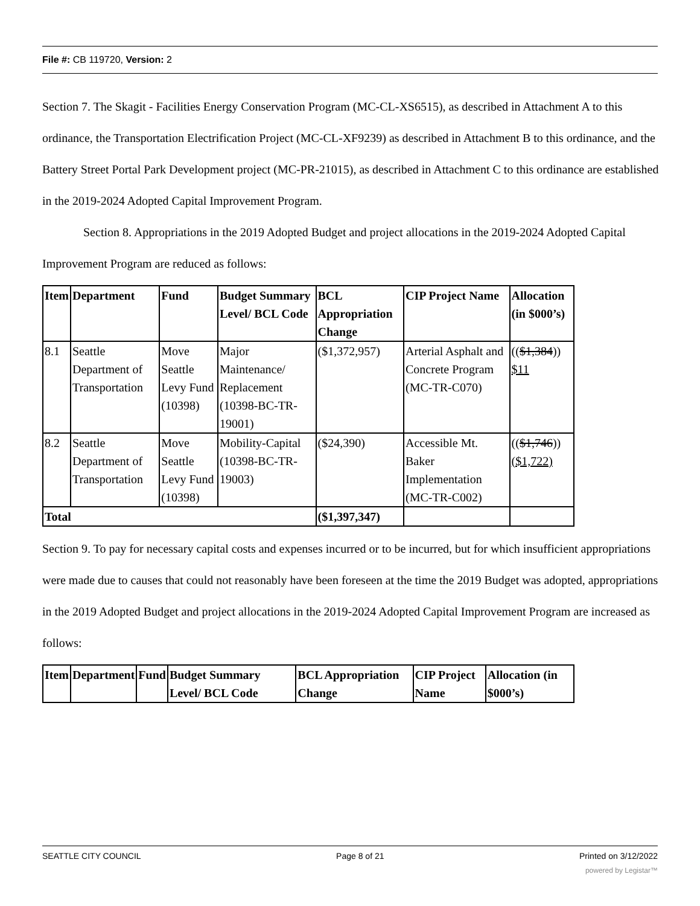File #: CB 119720, Version: 2
Section 7. The Skagit - Facilities Energy Conservation Program (MC-CL-XS6515), as described in Attachment A to this ordinance, the Transportation Electrification Project (MC-CL-XF9239) as described in Attachment B to this ordinance, and the Battery Street Portal Park Development project (MC-PR-21015), as described in Attachment C to this ordinance are established in the 2019-2024 Adopted Capital Improvement Program.
Section 8. Appropriations in the 2019 Adopted Budget and project allocations in the 2019-2024 Adopted Capital Improvement Program are reduced as follows:
| Item | Department | Fund | Budget Summary Level/ BCL Code | BCL Appropriation Change | CIP Project Name | Allocation (in $000’s) |
| --- | --- | --- | --- | --- | --- | --- |
| 8.1 | Seattle Department of Transportation | Move Seattle Levy Fund (10398) | Major Maintenance/ Replacement (10398-BC-TR-19001) | ($1,372,957) | Arterial Asphalt and Concrete Program (MC-TR-C070) | (( $1,384 )) $11 |
| 8.2 | Seattle Department of Transportation | Move Seattle Levy Fund (10398) | Mobility-Capital (10398-BC-TR-19003) | ($24,390) | Accessible Mt. Baker Implementation (MC-TR-C002) | (( $1,746 )) ($1,722) |
| Total | | | | ($1,397,347) | | |
Section 9. To pay for necessary capital costs and expenses incurred or to be incurred, but for which insufficient appropriations were made due to causes that could not reasonably have been foreseen at the time the 2019 Budget was adopted, appropriations in the 2019 Adopted Budget and project allocations in the 2019-2024 Adopted Capital Improvement Program are increased as follows:
| Item | Department | Fund | Budget Summary Level/ BCL Code | BCL Appropriation Change | CIP Project Name | Allocation (in $000’s) |
| --- | --- | --- | --- | --- | --- | --- |
SEATTLE CITY COUNCIL Page 8 of 21 Printed on 3/12/2022
powered by Legistar™